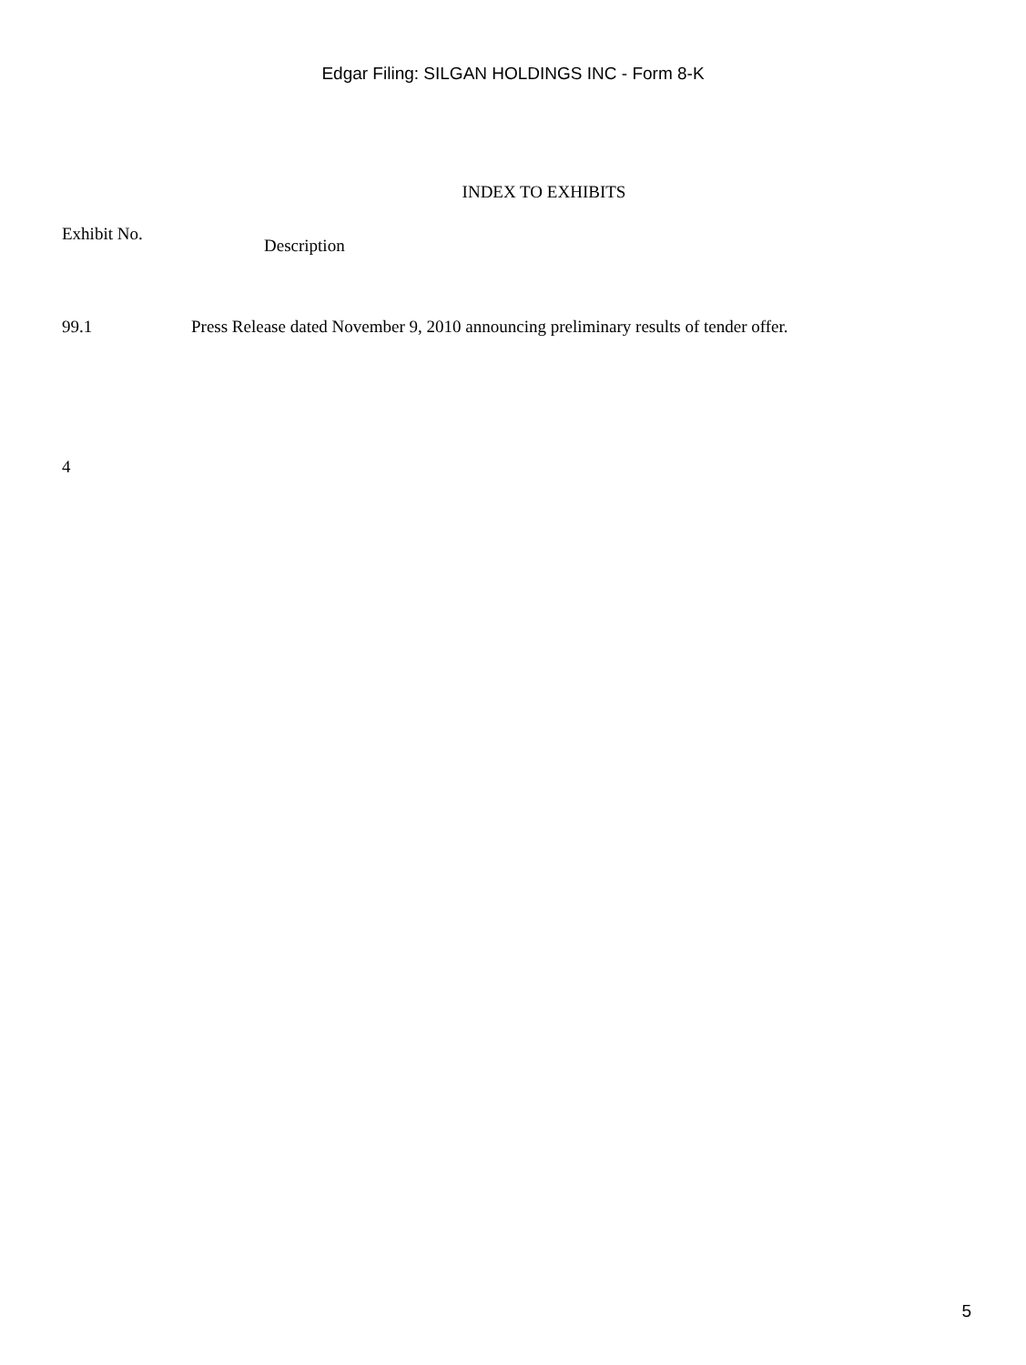Edgar Filing: SILGAN HOLDINGS INC - Form 8-K
INDEX TO EXHIBITS
| Exhibit No. | Description |
| --- | --- |
| 99.1 | Press Release dated November 9, 2010 announcing preliminary results of tender offer. |
4
5